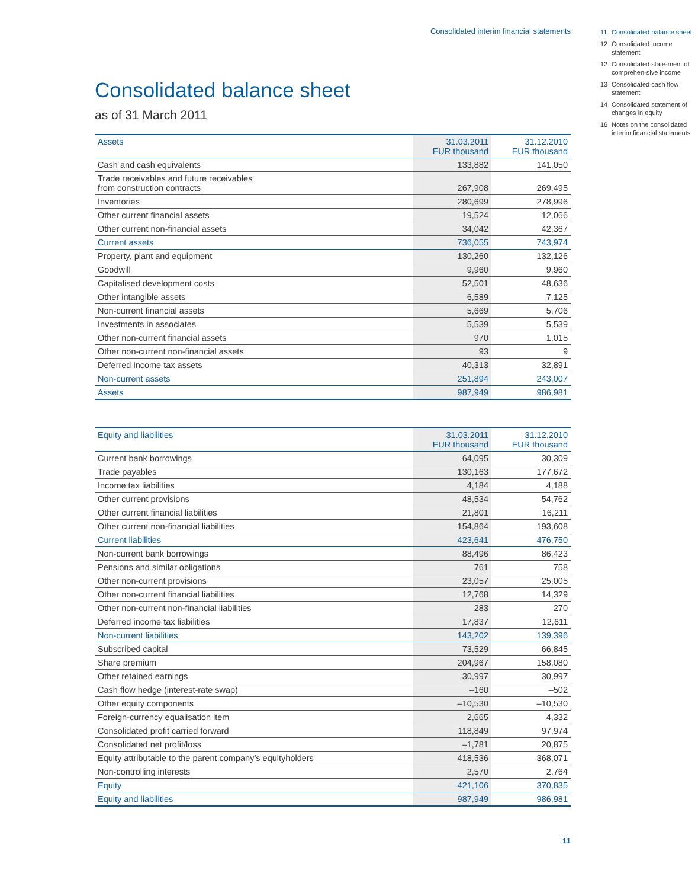Consolidated interim financial statements
Consolidated balance sheet
as of 31 March 2011
| Assets | 31.03.2011 EUR thousand | 31.12.2010 EUR thousand |
| --- | --- | --- |
| Cash and cash equivalents | 133,882 | 141,050 |
| Trade receivables and future receivables from construction contracts | 267,908 | 269,495 |
| Inventories | 280,699 | 278,996 |
| Other current financial assets | 19,524 | 12,066 |
| Other current non-financial assets | 34,042 | 42,367 |
| Current assets | 736,055 | 743,974 |
| Property, plant and equipment | 130,260 | 132,126 |
| Goodwill | 9,960 | 9,960 |
| Capitalised development costs | 52,501 | 48,636 |
| Other intangible assets | 6,589 | 7,125 |
| Non-current financial assets | 5,669 | 5,706 |
| Investments in associates | 5,539 | 5,539 |
| Other non-current financial assets | 970 | 1,015 |
| Other non-current non-financial assets | 93 | 9 |
| Deferred income tax assets | 40,313 | 32,891 |
| Non-current assets | 251,894 | 243,007 |
| Assets | 987,949 | 986,981 |
| Equity and liabilities | 31.03.2011 EUR thousand | 31.12.2010 EUR thousand |
| --- | --- | --- |
| Current bank borrowings | 64,095 | 30,309 |
| Trade payables | 130,163 | 177,672 |
| Income tax liabilities | 4,184 | 4,188 |
| Other current provisions | 48,534 | 54,762 |
| Other current financial liabilities | 21,801 | 16,211 |
| Other current non-financial liabilities | 154,864 | 193,608 |
| Current liabilities | 423,641 | 476,750 |
| Non-current bank borrowings | 88,496 | 86,423 |
| Pensions and similar obligations | 761 | 758 |
| Other non-current provisions | 23,057 | 25,005 |
| Other non-current financial liabilities | 12,768 | 14,329 |
| Other non-current non-financial liabilities | 283 | 270 |
| Deferred income tax liabilities | 17,837 | 12,611 |
| Non-current liabilities | 143,202 | 139,396 |
| Subscribed capital | 73,529 | 66,845 |
| Share premium | 204,967 | 158,080 |
| Other retained earnings | 30,997 | 30,997 |
| Cash flow hedge (interest-rate swap) | –160 | –502 |
| Other equity components | –10,530 | –10,530 |
| Foreign-currency equalisation item | 2,665 | 4,332 |
| Consolidated profit carried forward | 118,849 | 97,974 |
| Consolidated net profit/loss | –1,781 | 20,875 |
| Equity attributable to the parent company’s equityholders | 418,536 | 368,071 |
| Non-controlling interests | 2,570 | 2,764 |
| Equity | 421,106 | 370,835 |
| Equity and liabilities | 987,949 | 986,981 |
11 Consolidated balance sheet
12 Consolidated income statement
12 Consolidated state-ment of comprehen-sive income
13 Consolidated cash flow statement
14 Consolidated statement of changes in equity
16 Notes on the consolidated interim financial statements
11